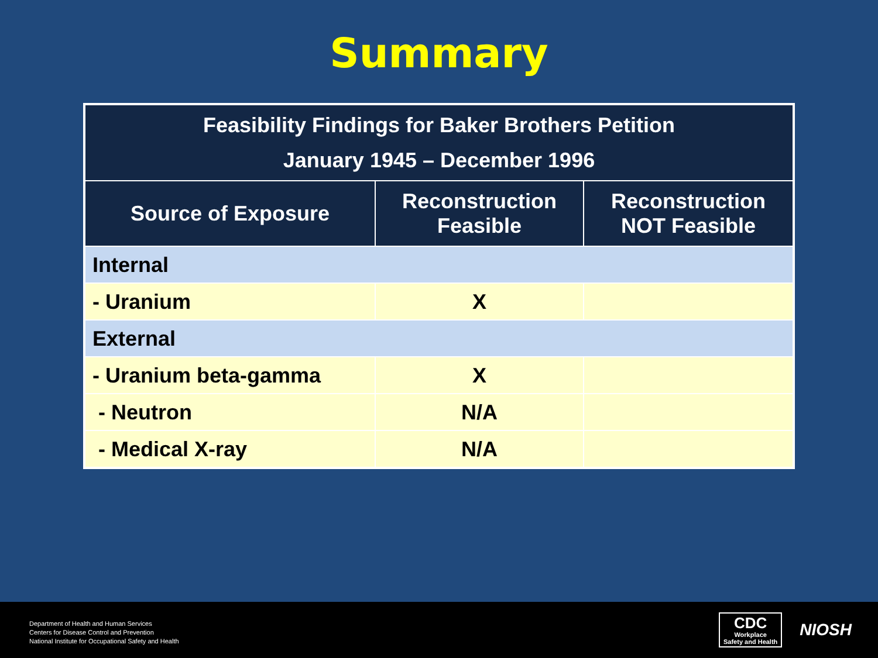Summary
| Feasibility Findings for Baker Brothers Petition January 1945 – December 1996 | | |
| Source of Exposure | Reconstruction Feasible | Reconstruction NOT Feasible |
| Internal | | |
| - Uranium | X | |
| External | | |
| - Uranium beta-gamma | X | |
| - Neutron | N/A | |
| - Medical X-ray | N/A | |
Department of Health and Human Services
Centers for Disease Control and Prevention
National Institute for Occupational Safety and Health
CDC
Workplace
Safety and Health
NIOSH